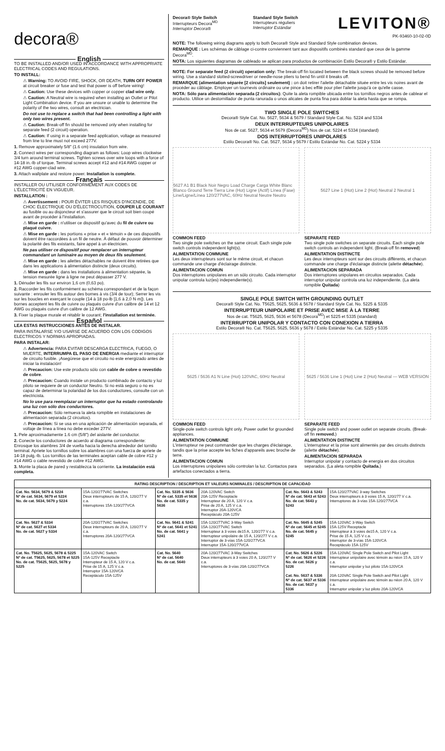decora®
English
TO BE INSTALLED AND/OR USED IN ACCORDANCE WITH APPROPRIATE ELECTRICAL CODES AND REGULATIONS.
TO INSTALL:
⚠ Warning: TO AVOID FIRE, SHOCK, OR DEATH, TURN OFF POWER at circuit breaker or fuse and test that power is off before wiring!
⚠ Caution: Use these devices with copper or copper clad wire only.
⚠ Caution: A Neutral wire is required when installing an Outlet or Pilot Light Combination device. If you are unsure or unable to determine the polarity of the two wires, consult an electrician.
Do not use to replace a switch that had been controlling a light with only two wires present.
⚠ Caution: Break-off fin should be removed only when installing for separate feed (2 circuit) operation.
⚠ Caution: If using in a separate feed application, voltage as measured from line to line must not exceed 277V.
1. Remove approximately 5/8" (1.6 cm) insulation from wire.
2. Connect wires per corresponding diagram as follows: Loop wires clockwise 3/4 turn around terminal screws. Tighten screws over wire loops with a force of 14-18 in.-lb of torque. Terminal screws accept #12 and #14 AWG copper or #12 AWG copper-clad wire.
3. Attach wallplate and restore power. Installation is complete.
Français
INSTALLER OU UTILISER CONFORMÉMENT AUX CODES DE L'ÉLECTRICITÉ EN VIGUEUR.
INSTALLATION :
⚠ Avertissement : POUR ÉVITER LES RISQUES D'INCENDIE, DE CHOC ÉLECTRIQUE OU D'ÉLECTROCUTION, COUPER LE COURANT au fusible ou au disjoncteur et s'assurer que le circuit soit bien coupé avant de procéder à l'installation.
⚠ Mise en garde : n'utiliser ce dispositif qu'avec du fil de cuivre ou plaqué cuivre.
⚠ Mise en garde : les portions « prise » et « témoin » de ces dispositifs doivent être raccordées à un fil de neutre. À défaut de pouvoir déterminer la polarité des fils existants, faire appel à un électricien.
Ne pas utiliser ce dispositif pour remplacer un interrupteur commandant un luminaire au moyen de deux fils seulement.
⚠ Mise en garde : les ailettes détachables ne doivent être retirées que dans les applications à alimentation distincte (deux circuits).
⚠ Mise en garde : dans les installations à alimentation séparée, la tension mesurée ligne à ligne ne peut dépasser 277 V.
1. Dénuder les fils sur environ 1,6 cm (0,63 po).
2. Raccorder les fils conformément au schéma correspondant et de la façon suivante : enrouler les fils autour des bornes à vis (3/4 de tour); Serrer les vis sur les boucles en exerçant le couple (14 à 18 po-lb [1,6 à 2,0 N·m]). Les bornes acceptent les fils de cuivre ou plaqués cuivre d'un calibre de 14 et 12 AWG ou plaqués cuivre d'un calibre de 12 AWG.
3. Fixer la plaque murale et rétablir le courant; l'installation est terminée.
Español
LEA ESTAS INSTRUCCIONES ANTES DE INSTALAR.
PARA INSTALARSE Y/O USARSE DE ACUERDO CON LOS CODIGOS ELECTRICOS Y NORMAS APROPIADAS.
PARA INSTALAR:
⚠ Advertencia: PARA EVITAR DESCARGA ELECTRICA, FUEGO, O MUERTE, INTERRUMPA EL PASO DE ENERGIA mediante el interruptor de circuito fusible. ¡Asegúrese que el circuito no este energizado antes de iniciar la instalación!
⚠ Precaucion: Use este producto sólo con cable de cobre o revestido de cobre.
⚠ Precaucion: Cuando instale un producto combinado de contacto y luz piloto se requiere de un conductor Neutro. Si no está seguro o no es capaz de determinar la polaridad de los dos conductores, consulte con un electricista.
No lo use para reemplazar un interruptor que ha estado controlando una luz con sólo dos conductores.
⚠ Precaucion: Sólo remueva la aleta rompible en instalaciones de alimentación separada (2 circuitos).
⚠ Precaucion: Si se usa en una aplicación de alimentación separada, el voltaje de línea a línea no debe exceder 277V.
1. Pele aproximadamente 1.6 cm (5/8") del aislante del conductor.
2. Conecte los conductores de acuerdo al diagrama correspondiente: Enrosque los alambres 3/4 de vuelta hacia la derecha alrededor del tornillo terminal. Apriete los tornillos sobre los alambres con una fuerza de apriete de 14-18 pulg.-lb. Los tornillos de las terminales aceptan cable de cobre #12 y #14 AWG o cable revestido de cobre #12 AWG.
3. Monte la placa de pared y restablezca la corriente. La instalación está completa.
Decora® Style Switch
Interrupteurs Decora<sup>MD</sup>
Interruptor Decora®
Standard Style Switch
Interrupteurs réguliers
Interruptor Estándar
LEVITON®
PK-93460-10-02-0D
NOTE: The following wiring diagrams apply to both Decora® Style and Standard Style combination devices.
REMARQUE : Les schémas de câblage ci-contre conviennent tant aux dispositifs combinés standard que ceux de la gamme Decora<sup>MD</sup>.
NOTA: Los siguientes diagramas de cableado se aplican para productos de combinación Estilo Decora® y Estilo Estándar.
NOTE: For separate feed (2 circuit) operation only: The break-off fin located between the black screws should be removed before wiring. Use a standard slotted-screwdriver or needle-nose pliers to bend fin until it breaks off.
REMARQUE (alimentation séparée [2 circuits] seulement) : on doit retirer l'ailette détachable située entre les vis noires avant de procéder au câblage. Employer un tournevis ordinaire ou une pince à bec effilé pour plier l'ailette jusqu'à ce qu'elle casse.
NOTA: Sólo para alimentación separada (2 circuitos): Quite la aleta rompible ubicada entre los tornillos negros antes de cablear el producto. Utilice un destornillador de punta ranurada o unos alicates de punta fina para doblar la aleta hasta que se rompa.
TWO SINGLE POLE SWITCHES
Decora® Style Cat. No. 5627, 5634 & 5679 / Standard Style Cat. No. 5224 and 5334
DEUX INTERRUPTEURS UNIPOLAIRES
Nos de cat. 5627, 5634 et 5679 (Decora<sup>MD</sup>) Nos de cat. 5224 et 5334 (standard)
DOS INTERRUPTORES UNIPOLARES
Estilo Decora® No. Cat. 5627, 5634 y 5679 / Estilo Estándar No. Cat. 5224 y 5334
5627 A1 B1 Black Noir Negro Load Charge Carga White Blanc Blanco Ground Terre Tierra Line (Hot) Ligne (Actif) Línea (Fase) Line/Ligne/Línea 120/277VAC, 60Hz Neutral Neutre Neutro
COMMON FEED
Two single pole switches on the same circuit. Each single pole switch controls independent light(s).
ALIMENTATION COMMUNE
Les deux interrupteurs sont sur le même circuit, et chacun commande une charge d'éclairage distincte.
ALIMENTACION COMUN
Dos interruptores unipolares en un sólo circuito. Cada interruptor unipolar controla luz(es) independiente(s).
5627 Line 1 (Hot) Line 2 (Hot) Neutral 2 Neutral 1
SEPARATE FEED
Two single pole switches on separate circuits. Each single pole switch controls an independent light. (Break-off fin removed)
ALIMENTATION DISTINCTE
Les deux interrupteurs sont sur des circuits différents, et chacun commande une charge d'éclairage distincte (ailette détachée).
ALIMENTACION SEPARADA
Dos interruptores unipolares en circuitos separados. Cada interruptor unipolar controla una luz independiente. (La aleta rompible Quitada)
SINGLE POLE SWITCH WITH GROUNDING OUTLET
Decora® Style Cat. No. T5625, 5625, 5636 & 5678 / Standard Style Cat. No. 5225 & 5335
INTERRUPTEUR UNIPOLAIRE ET PRISE AVEC MISE À LA TERRE
Nos de cat. T5625, 5625, 5636 et 5678 (Decora<sup>MD</sup>) et 5225 et 5335 (standard)
INTERRUPTOR UNIPOLAR Y CONTACTO CON CONEXION A TIERRA
Estilo Decora® No. Cat. T5625, 5625, 5636 y 5678 / Estilo Estándar No. Cat. 5225 y 5335
5625 / 5636 A1 N Line (Hot) 120VAC, 60Hz Neutral
COMMON FEED
Single-pole switch controls light only. Power outlet for grounded appliances.
ALIMENTATION COMMUNE
L'interrupteur ne peut commander que les charges d'éclairage, tandis que la prise accepte les fiches d'appareils avec broche de terre.
ALIMENTACION COMUN
Los interruptores unipolares sólo controlan la luz. Contactos para artefactos conectados a tierra.
5625 / 5636 Line 1 (Hot) Line 2 (Hot) Neutral — WEB VERSION
SEPARATE FEED
Single pole switch and power outlet on separate circuits. (Break-off fin removed.)
ALIMENTATION DISTINCTE
L'interrupteur et la prise sont alimentés par des circuits distincts (ailette détachée).
ALIMENTACION SEPARADA
Interruptor unipolar y contacto de energía en dos circuitos separados. (La aleta rompible Quitada.)
| RATING DESCRIPTION / DESCRIPTION ET VALEURS NOMINALES / DESCRIPTION DE CAPACIDAD | | | | | |
| --- | --- | --- | --- | --- | --- |
| Cat. No. 5634, 5679 & 5224 Nº de cat. 5634, 5679 et 5224 No. de cat. 5634, 5679 y 5224 | 15A-120/277VAC Switches Deux interrupteurs de 15 A, 120/277 V c.a. Interruptores 15A-120/277VCA | Cat. No. 5335 & 5636 Nº de cat. 5335 et 5636 No. de cat. 5335 y 5636 | 20A-120VAC Switch 20A-125V Receptacle Interrupteur de 20 A, 120 V c.a. Prise de 20 A, 125 V c.a. Interruptor 20A-120VCA Receptáculo 20A-125V | Cat. No. 5643 & 5243 Nº de cat. 5643 et 5243 No. de cat. 5643 y 5243 | 15A-120/277VAC 3-way Switches Deux interrupteurs à 3 voies 15 A, 120/277 V c.a. Interruptores de 3-vías 15A-120/277VCA |
| Cat. No. 5627 & 5334 Nº de cat. 5627 et 5334 No. de cat. 5627 y 5334 | 20A-120/277VAC Switches Deux interrupteurs de 20 A, 120/277 V c.a. Interruptores 20A-120/277VCA | Cat. No. 5641 & 5241 Nº de cat. 5641 et 5241 No. de cat. 5641 y 5241 | 15A-120/277VAC 3-Way Switch 15A-120/277VAC Switch Interrupteur à 3 voies de15 A, 120/277 V c.a. Interrupteur unipolaire de 15 A, 120/277 V c.a. Interruptor de 3-vías 15A-120/277VCA Interruptor 15A-120/277VCA | Cat. No. 5645 & 5245 Nº de cat. 5645 et 5245 No. de cat. 5645 y 5245 | 15A-120VAC 3-Way Switch 15A-125V Receptacle Interrupteur à 3 voies de15 A, 120 V c.a. Prise de 15 A, 125 V c.a. Interruptor de 3-vías 15A-120VCA Receptáculo 15A-125V |
| Cat. No. T5625, 5625, 5678 & 5225 Nº de cat. T5625, 5625, 5678 et 5225 No. de cat. T5625, 5625, 5678 y 5225 | 15A-120VAC Switch 15A-125V Receptacle Interrupteur de 15 A, 120 V c.a. Prise de 15 A, 125 V c.a. Interruptor 15A-120VCA Receptáculo 15A-125V | Cat. No. 5640 Nº de cat. 5640 No. de cat. 5640 | 20A-120/277VAC 3-Way Switches Deux interrupteurs à 3 voies 20 A, 120/277 V c.a. Interruptores de 3-vías 20A-120/277VCA | Cat. No. 5626 & 5226 Nº de cat. 5626 et 5226 No. de cat. 5626 y 5226 Cat. No. 5637 & 5336 Nº de cat. 5637 et 5336 No. de cat. 5637 y 5336 | 15A-120VAC Single Pole Switch and Pilot Light Interrupteur unipolaire avec témoin au néon 15 A, 120 V c.a. Interruptor unipolar y luz piloto 15A-120VCA 20A-120VAC Single Pole Switch and Pilot Light Interrupteur unipolaire avec témoin au néon 20 A, 120 V c.a. Interruptor unipolar y luz piloto 20A-120VCA |